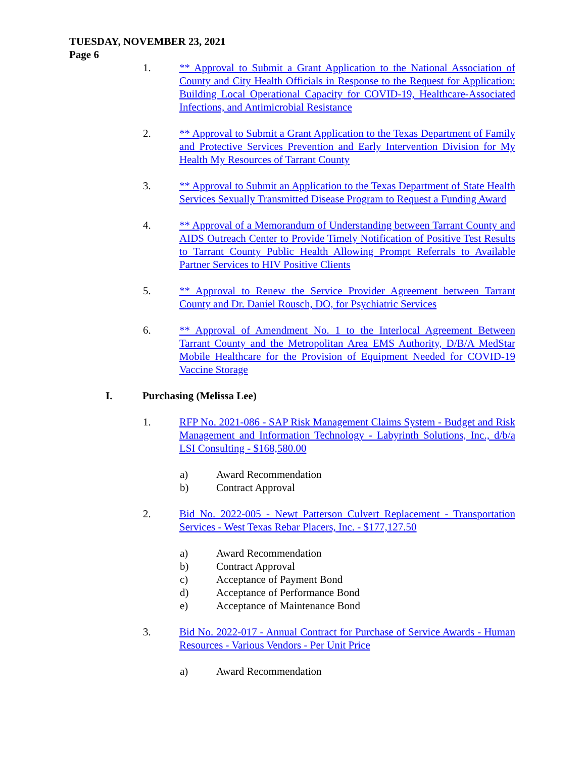TUESDAY, NOVEMBER 23, 2021
Page 6
1. ** Approval to Submit a Grant Application to the National Association of County and City Health Officials in Response to the Request for Application: Building Local Operational Capacity for COVID-19, Healthcare-Associated Infections, and Antimicrobial Resistance
2. ** Approval to Submit a Grant Application to the Texas Department of Family and Protective Services Prevention and Early Intervention Division for My Health My Resources of Tarrant County
3. ** Approval to Submit an Application to the Texas Department of State Health Services Sexually Transmitted Disease Program to Request a Funding Award
4. ** Approval of a Memorandum of Understanding between Tarrant County and AIDS Outreach Center to Provide Timely Notification of Positive Test Results to Tarrant County Public Health Allowing Prompt Referrals to Available Partner Services to HIV Positive Clients
5. ** Approval to Renew the Service Provider Agreement between Tarrant County and Dr. Daniel Rousch, DO, for Psychiatric Services
6. ** Approval of Amendment No. 1 to the Interlocal Agreement Between Tarrant County and the Metropolitan Area EMS Authority, D/B/A MedStar Mobile Healthcare for the Provision of Equipment Needed for COVID-19 Vaccine Storage
I. Purchasing (Melissa Lee)
1. RFP No. 2021-086 - SAP Risk Management Claims System - Budget and Risk Management and Information Technology - Labyrinth Solutions, Inc., d/b/a LSI Consulting - $168,580.00
a) Award Recommendation
b) Contract Approval
2. Bid No. 2022-005 - Newt Patterson Culvert Replacement - Transportation Services - West Texas Rebar Placers, Inc. - $177,127.50
a) Award Recommendation
b) Contract Approval
c) Acceptance of Payment Bond
d) Acceptance of Performance Bond
e) Acceptance of Maintenance Bond
3. Bid No. 2022-017 - Annual Contract for Purchase of Service Awards - Human Resources - Various Vendors - Per Unit Price
a) Award Recommendation